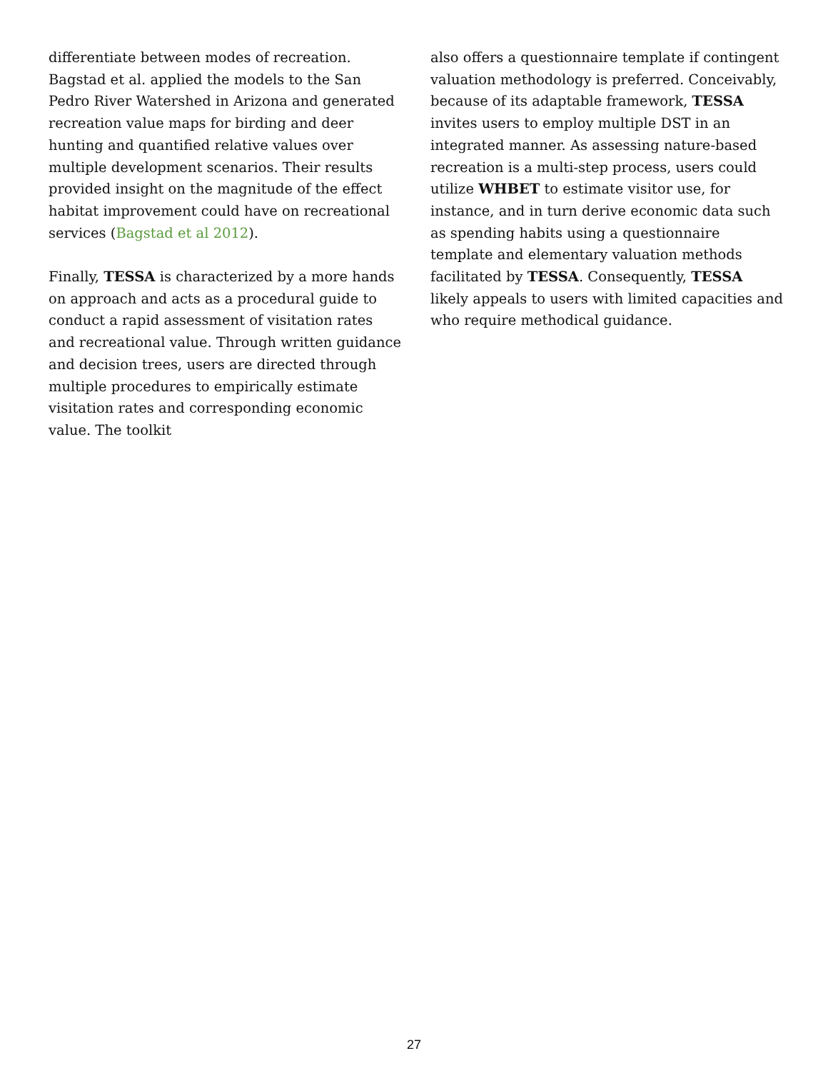differentiate between modes of recreation. Bagstad et al. applied the models to the San Pedro River Watershed in Arizona and generated recreation value maps for birding and deer hunting and quantified relative values over multiple development scenarios. Their results provided insight on the magnitude of the effect habitat improvement could have on recreational services (Bagstad et al 2012).
Finally, TESSA is characterized by a more hands on approach and acts as a procedural guide to conduct a rapid assessment of visitation rates and recreational value. Through written guidance and decision trees, users are directed through multiple procedures to empirically estimate visitation rates and corresponding economic value. The toolkit
also offers a questionnaire template if contingent valuation methodology is preferred. Conceivably, because of its adaptable framework, TESSA invites users to employ multiple DST in an integrated manner. As assessing nature-based recreation is a multi-step process, users could utilize WHBET to estimate visitor use, for instance, and in turn derive economic data such as spending habits using a questionnaire template and elementary valuation methods facilitated by TESSA. Consequently, TESSA likely appeals to users with limited capacities and who require methodical guidance.
27